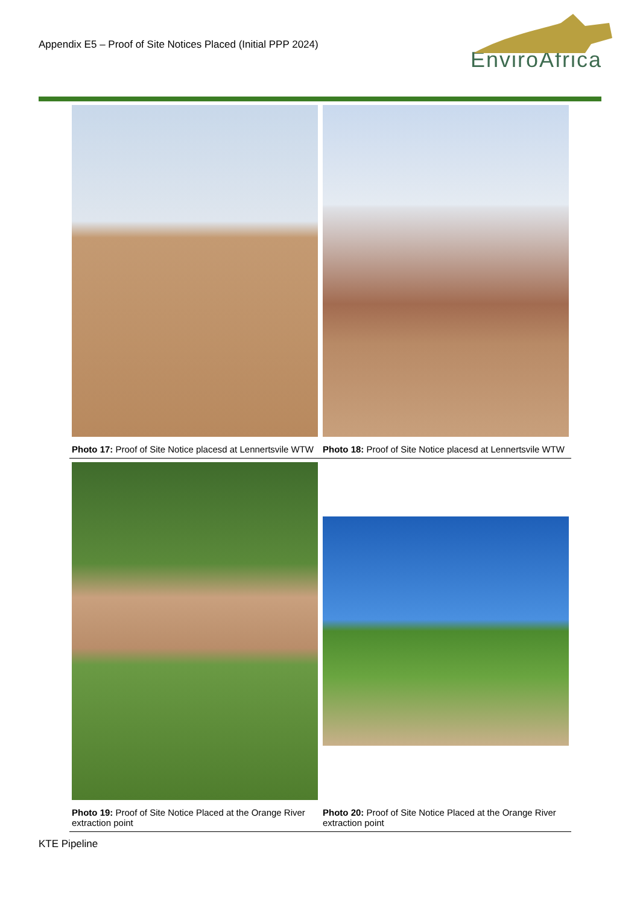Appendix E5 – Proof of Site Notices Placed (Initial PPP 2024)
EnviroAfrica
| Photo 17: Proof of Site Notice placesd at Lennertsvile WTW | Photo 18: Proof of Site Notice placesd at Lennertsvile WTW |
| Photo 19: Proof of Site Notice Placed at the Orange River extraction point | Photo 20: Proof of Site Notice Placed at the Orange River extraction point |
KTE Pipeline